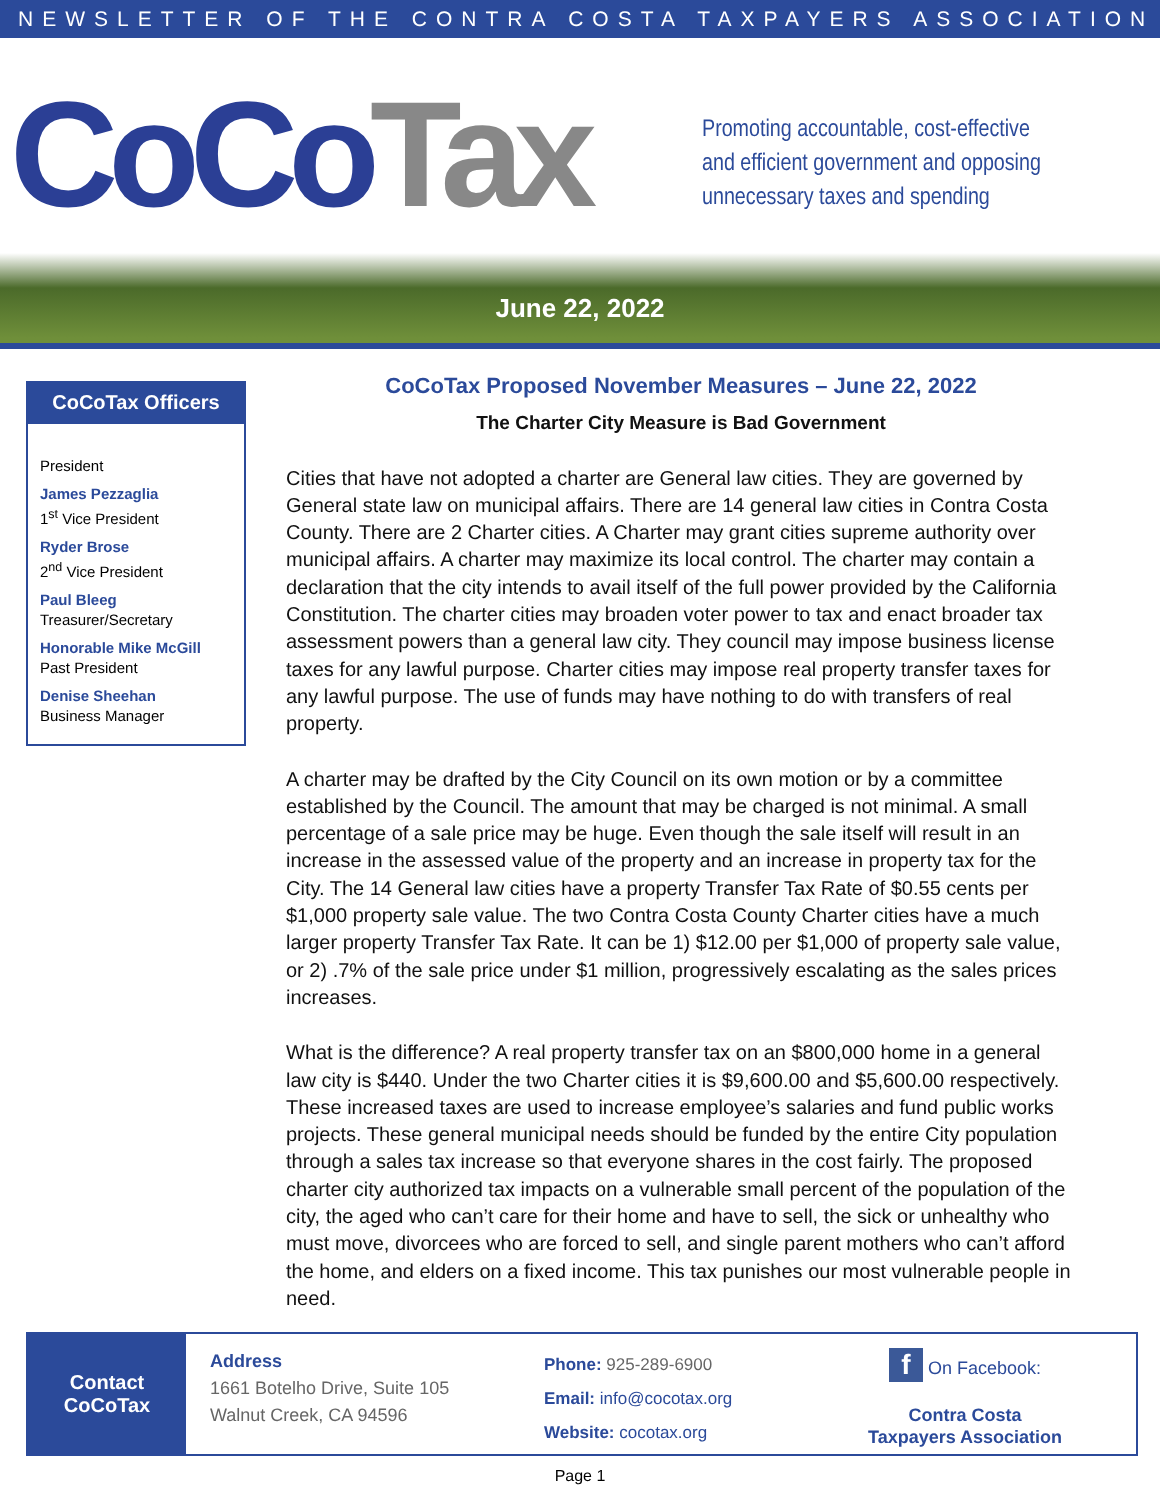NEWSLETTER OF THE CONTRA COSTA TAXPAYERS ASSOCIATION
CoCo Tax
Promoting accountable, cost-effective
and efficient government and opposing
unnecessary taxes and spending
June 22, 2022
CoCoTax Officers
President
James Pezzaglia
1<sup>st</sup> Vice President
Ryder Brose
2<sup>nd</sup> Vice President
Paul Bleeg
Treasurer/Secretary
Honorable Mike McGill
Past President
Denise Sheehan
Business Manager
CoCoTax Proposed November Measures – June 22, 2022
The Charter City Measure is Bad Government
Cities that have not adopted a charter are General law cities. They are governed by General state law on municipal affairs. There are 14 general law cities in Contra Costa County. There are 2 Charter cities. A Charter may grant cities supreme authority over municipal affairs. A charter may maximize its local control. The charter may contain a declaration that the city intends to avail itself of the full power provided by the California Constitution. The charter cities may broaden voter power to tax and enact broader tax assessment powers than a general law city. They council may impose business license taxes for any lawful purpose. Charter cities may impose real property transfer taxes for any lawful purpose. The use of funds may have nothing to do with transfers of real property.
A charter may be drafted by the City Council on its own motion or by a committee established by the Council. The amount that may be charged is not minimal. A small percentage of a sale price may be huge. Even though the sale itself will result in an increase in the assessed value of the property and an increase in property tax for the City. The 14 General law cities have a property Transfer Tax Rate of $0.55 cents per $1,000 property sale value. The two Contra Costa County Charter cities have a much larger property Transfer Tax Rate. It can be 1) $12.00 per $1,000 of property sale value, or 2) .7% of the sale price under $1 million, progressively escalating as the sales prices increases.
What is the difference? A real property transfer tax on an $800,000 home in a general law city is $440. Under the two Charter cities it is $9,600.00 and $5,600.00 respectively. These increased taxes are used to increase employee’s salaries and fund public works projects. These general municipal needs should be funded by the entire City population through a sales tax increase so that everyone shares in the cost fairly. The proposed charter city authorized tax impacts on a vulnerable small percent of the population of the city, the aged who can’t care for their home and have to sell, the sick or unhealthy who must move, divorcees who are forced to sell, and single parent mothers who can’t afford the home, and elders on a fixed income. This tax punishes our most vulnerable people in need.
Contact
CoCoTax
Address
1661 Botelho Drive, Suite 105
Walnut Creek, CA 94596
Phone: 925-289-6900
Email: info@cocotax.org
Website: cocotax.org
f On Facebook:
Contra Costa
Taxpayers Association
Page 1